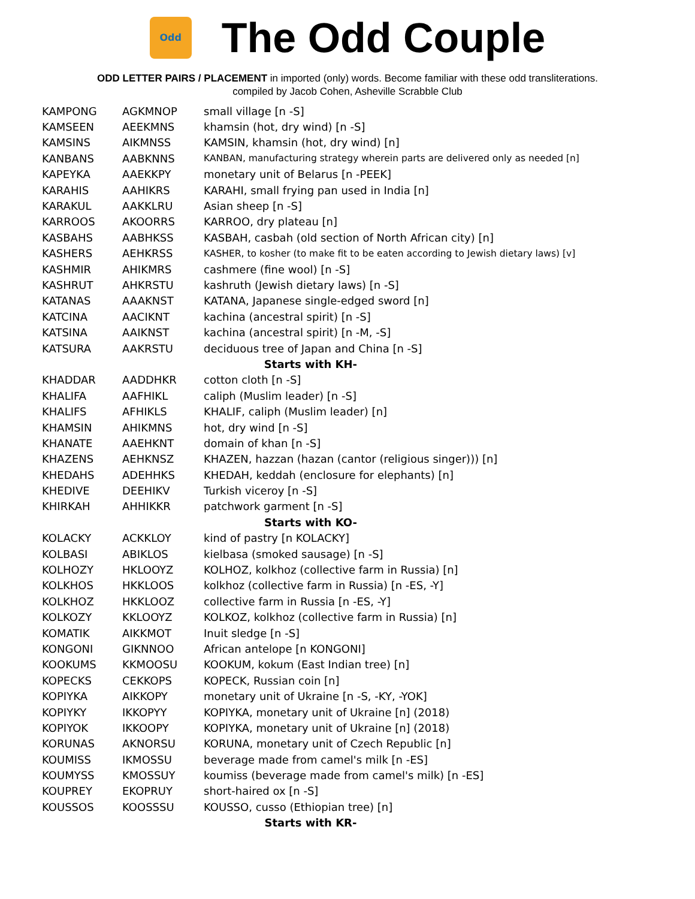Odd
The Odd Couple
ODD LETTER PAIRS / PLACEMENT in imported (only) words. Become familiar with these odd transliterations.
compiled by Jacob Cohen, Asheville Scrabble Club
| KAMPONG | AGKMNOP | small village [n -S] |
| KAMSEEN | AEEKMNS | khamsin (hot, dry wind) [n -S] |
| KAMSINS | AIKMNSS | KAMSIN, khamsin (hot, dry wind) [n] |
| KANBANS | AABKNNS | KANBAN, manufacturing strategy wherein parts are delivered only as needed [n] |
| KAPEYKA | AAEKKPY | monetary unit of Belarus [n -PEEK] |
| KARAHIS | AAHIKRS | KARAHI, small frying pan used in India [n] |
| KARAKUL | AAKKLRU | Asian sheep [n -S] |
| KARROOS | AKOORRS | KARROO, dry plateau [n] |
| KASBAHS | AABHKSS | KASBAH, casbah (old section of North African city) [n] |
| KASHERS | AEHKRSS | KASHER, to kosher (to make fit to be eaten according to Jewish dietary laws) [v] |
| KASHMIR | AHIKMRS | cashmere (fine wool) [n -S] |
| KASHRUT | AHKRSTU | kashruth (Jewish dietary laws) [n -S] |
| KATANAS | AAAKNST | KATANA, Japanese single-edged sword [n] |
| KATCINA | AACIKNT | kachina (ancestral spirit) [n -S] |
| KATSINA | AAIKNST | kachina (ancestral spirit) [n -M, -S] |
| KATSURA | AAKRSTU | deciduous tree of Japan and China [n -S] |
| Starts with KH- | | |
| KHADDAR | AADDHKR | cotton cloth [n -S] |
| KHALIFA | AAFHIKL | caliph (Muslim leader) [n -S] |
| KHALIFS | AFHIKLS | KHALIF, caliph (Muslim leader) [n] |
| KHAMSIN | AHIKMNS | hot, dry wind [n -S] |
| KHANATE | AAEHKNT | domain of khan [n -S] |
| KHAZENS | AEHKNSZ | KHAZEN, hazzan (hazan (cantor (religious singer))) [n] |
| KHEDAHS | ADEHHKS | KHEDAH, keddah (enclosure for elephants) [n] |
| KHEDIVE | DEEHIKV | Turkish viceroy [n -S] |
| KHIRKAH | AHHIKKR | patchwork garment [n -S] |
| Starts with KO- | | |
| KOLACKY | ACKKLOY | kind of pastry [n KOLACKY] |
| KOLBASI | ABIKLOS | kielbasa (smoked sausage) [n -S] |
| KOLHOZY | HKLOOYZ | KOLHOZ, kolkhoz (collective farm in Russia) [n] |
| KOLKHOS | HKKLOOS | kolkhoz (collective farm in Russia) [n -ES, -Y] |
| KOLKHOZ | HKKLOOZ | collective farm in Russia [n -ES, -Y] |
| KOLKOZY | KKLOOYZ | KOLKOZ, kolkhoz (collective farm in Russia) [n] |
| KOMATIK | AIKKMOT | Inuit sledge [n -S] |
| KONGONI | GIKNNOO | African antelope [n KONGONI] |
| KOOKUMS | KKMOOSU | KOOKUM, kokum (East Indian tree) [n] |
| KOPECKS | CEKKOPS | KOPECK, Russian coin [n] |
| KOPIYKA | AIKKOPY | monetary unit of Ukraine [n -S, -KY, -YOK] |
| KOPIYKY | IKKOPYY | KOPIYKA, monetary unit of Ukraine [n] (2018) |
| KOPIYOK | IKKOOPY | KOPIYKA, monetary unit of Ukraine [n] (2018) |
| KORUNAS | AKNORSU | KORUNA, monetary unit of Czech Republic [n] |
| KOUMISS | IKMOSSU | beverage made from camel's milk [n -ES] |
| KOUMYSS | KMOSSUY | koumiss (beverage made from camel's milk) [n -ES] |
| KOUPREY | EKOPRUY | short-haired ox [n -S] |
| KOUSSOS | KOOSSSU | KOUSSO, cusso (Ethiopian tree) [n] |
| Starts with KR- | | |